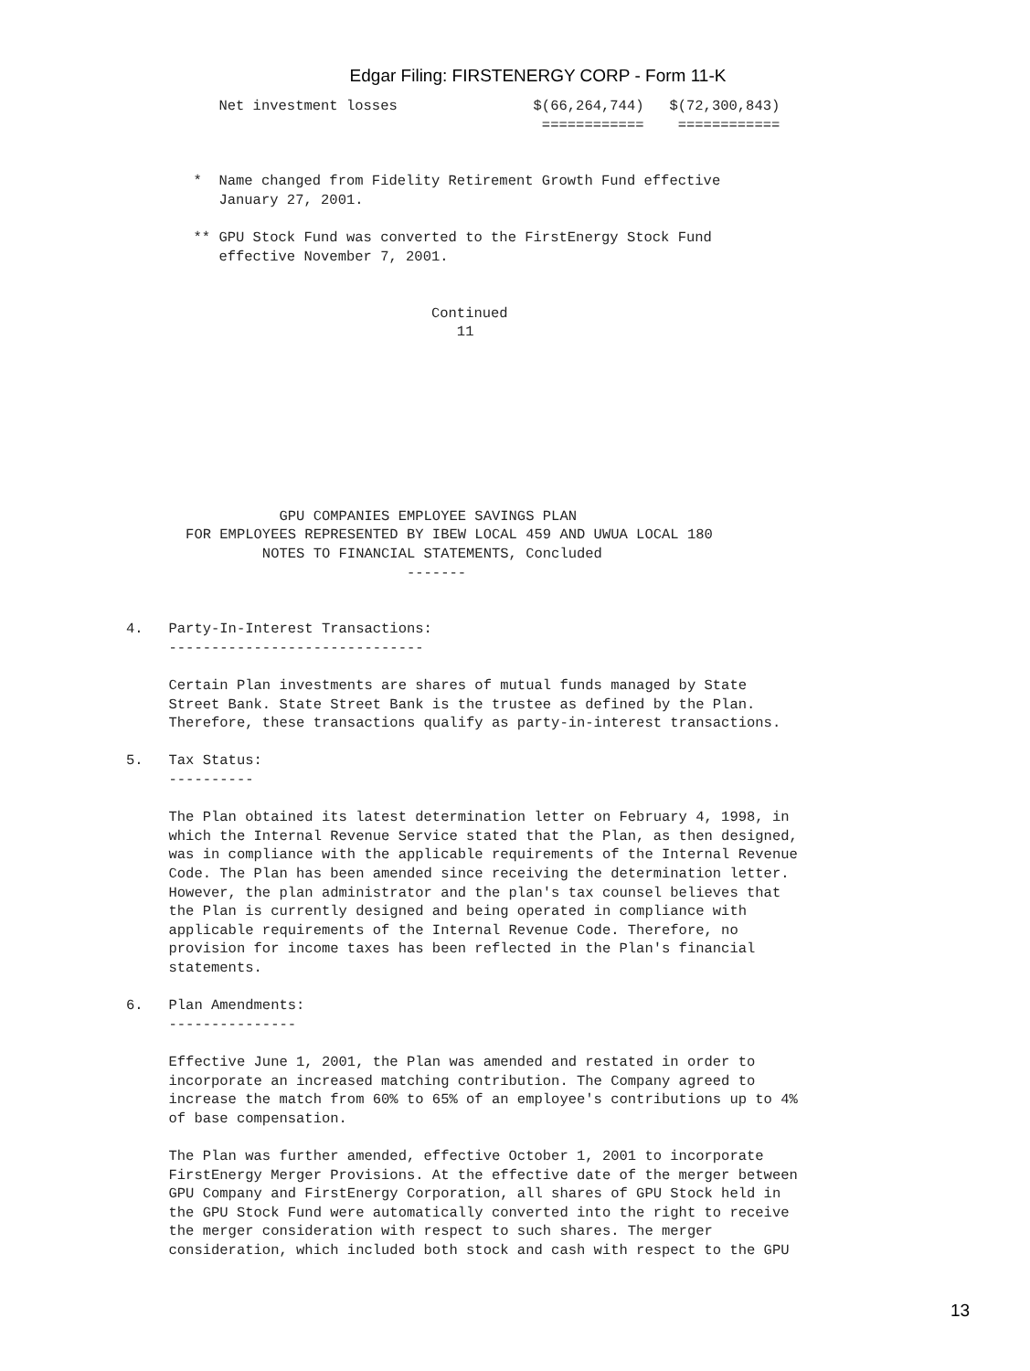Edgar Filing: FIRSTENERGY CORP - Form 11-K
        Net investment losses                $(66,264,744)   $(72,300,843)
                                              ============    ============


     *  Name changed from Fidelity Retirement Growth Fund effective
        January 27, 2001.

     ** GPU Stock Fund was converted to the FirstEnergy Stock Fund
        effective November 7, 2001.


                                 Continued
                                    11
                  GPU COMPANIES EMPLOYEE SAVINGS PLAN
       FOR EMPLOYEES REPRESENTED BY IBEW LOCAL 459 AND UWUA LOCAL 180
                NOTES TO FINANCIAL STATEMENTS, Concluded
                                 -------


4.   Party-In-Interest Transactions:
     ------------------------------

     Certain Plan investments are shares of mutual funds managed by State
     Street Bank. State Street Bank is the trustee as defined by the Plan.
     Therefore, these transactions qualify as party-in-interest transactions.

5.   Tax Status:
     ----------

     The Plan obtained its latest determination letter on February 4, 1998, in
     which the Internal Revenue Service stated that the Plan, as then designed,
     was in compliance with the applicable requirements of the Internal Revenue
     Code. The Plan has been amended since receiving the determination letter.
     However, the plan administrator and the plan's tax counsel believes that
     the Plan is currently designed and being operated in compliance with
     applicable requirements of the Internal Revenue Code. Therefore, no
     provision for income taxes has been reflected in the Plan's financial
     statements.

6.   Plan Amendments:
     ---------------

     Effective June 1, 2001, the Plan was amended and restated in order to
     incorporate an increased matching contribution. The Company agreed to
     increase the match from 60% to 65% of an employee's contributions up to 4%
     of base compensation.

     The Plan was further amended, effective October 1, 2001 to incorporate
     FirstEnergy Merger Provisions. At the effective date of the merger between
     GPU Company and FirstEnergy Corporation, all shares of GPU Stock held in
     the GPU Stock Fund were automatically converted into the right to receive
     the merger consideration with respect to such shares. The merger
     consideration, which included both stock and cash with respect to the GPU
13